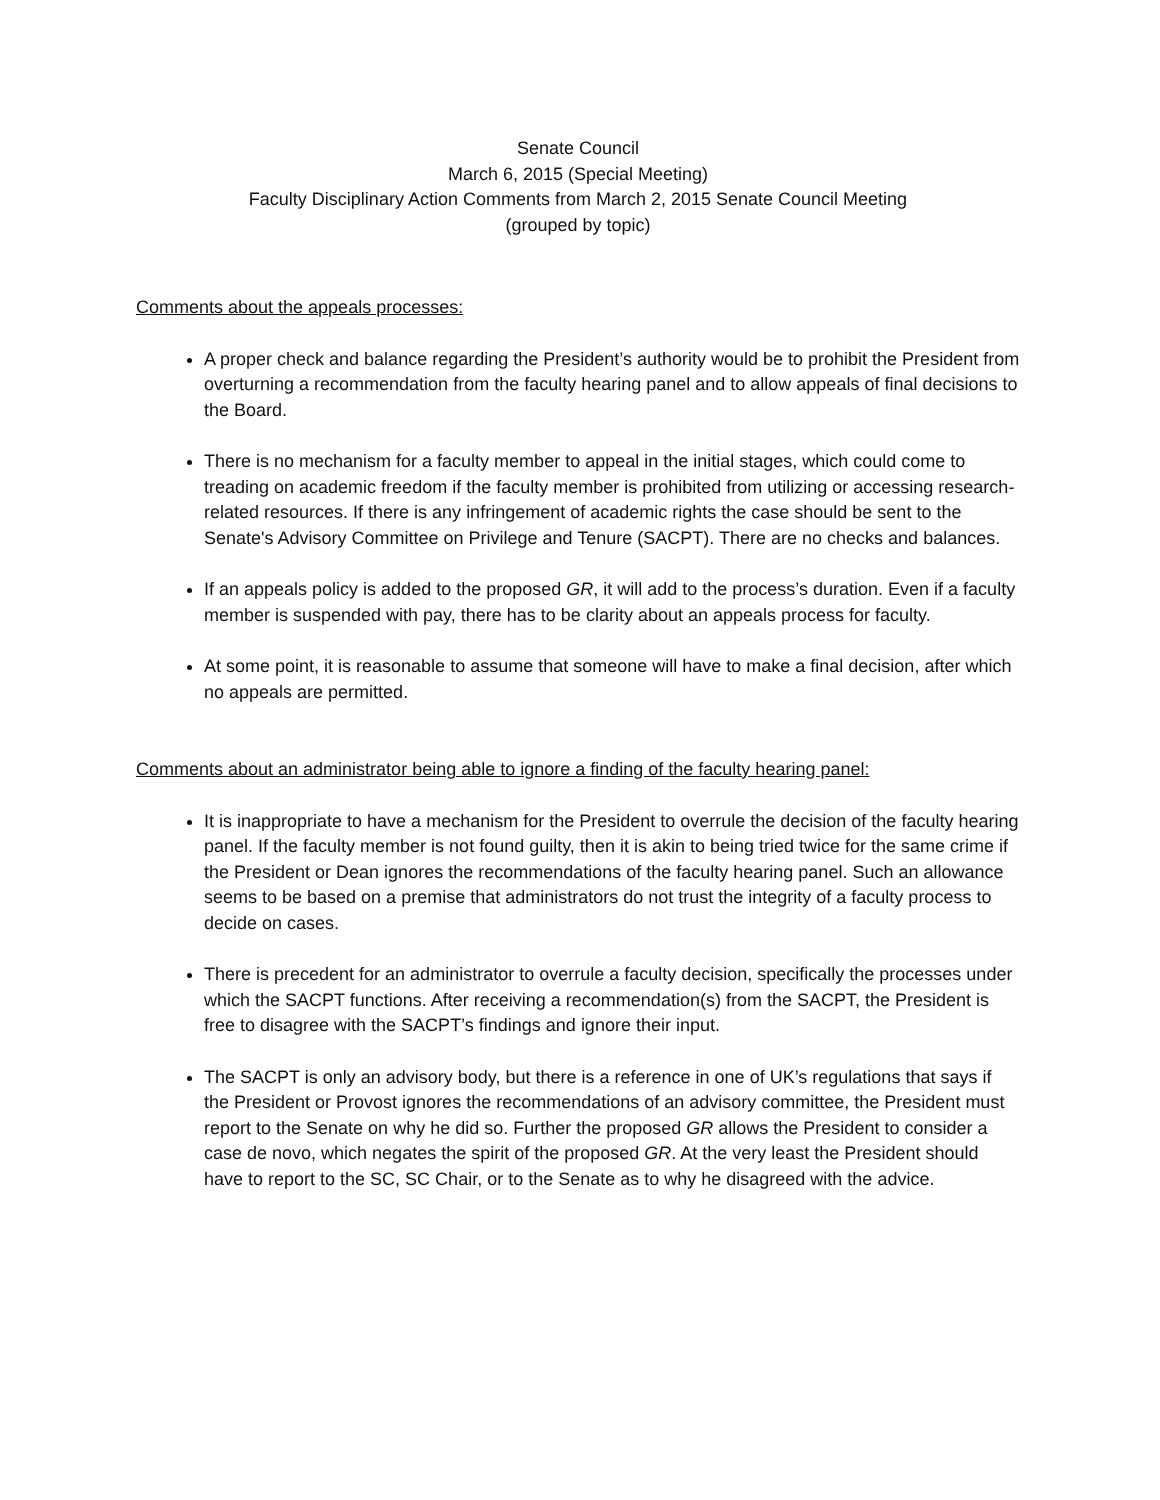Senate Council
March 6, 2015 (Special Meeting)
Faculty Disciplinary Action Comments from March 2, 2015 Senate Council Meeting
(grouped by topic)
Comments about the appeals processes:
A proper check and balance regarding the President’s authority would be to prohibit the President from overturning a recommendation from the faculty hearing panel and to allow appeals of final decisions to the Board.
There is no mechanism for a faculty member to appeal in the initial stages, which could come to treading on academic freedom if the faculty member is prohibited from utilizing or accessing research-related resources. If there is any infringement of academic rights the case should be sent to the Senate's Advisory Committee on Privilege and Tenure (SACPT). There are no checks and balances.
If an appeals policy is added to the proposed GR, it will add to the process’s duration. Even if a faculty member is suspended with pay, there has to be clarity about an appeals process for faculty.
At some point, it is reasonable to assume that someone will have to make a final decision, after which no appeals are permitted.
Comments about an administrator being able to ignore a finding of the faculty hearing panel:
It is inappropriate to have a mechanism for the President to overrule the decision of the faculty hearing panel. If the faculty member is not found guilty, then it is akin to being tried twice for the same crime if the President or Dean ignores the recommendations of the faculty hearing panel. Such an allowance seems to be based on a premise that administrators do not trust the integrity of a faculty process to decide on cases.
There is precedent for an administrator to overrule a faculty decision, specifically the processes under which the SACPT functions. After receiving a recommendation(s) from the SACPT, the President is free to disagree with the SACPT’s findings and ignore their input.
The SACPT is only an advisory body, but there is a reference in one of UK’s regulations that says if the President or Provost ignores the recommendations of an advisory committee, the President must report to the Senate on why he did so. Further the proposed GR allows the President to consider a case de novo, which negates the spirit of the proposed GR. At the very least the President should have to report to the SC, SC Chair, or to the Senate as to why he disagreed with the advice.